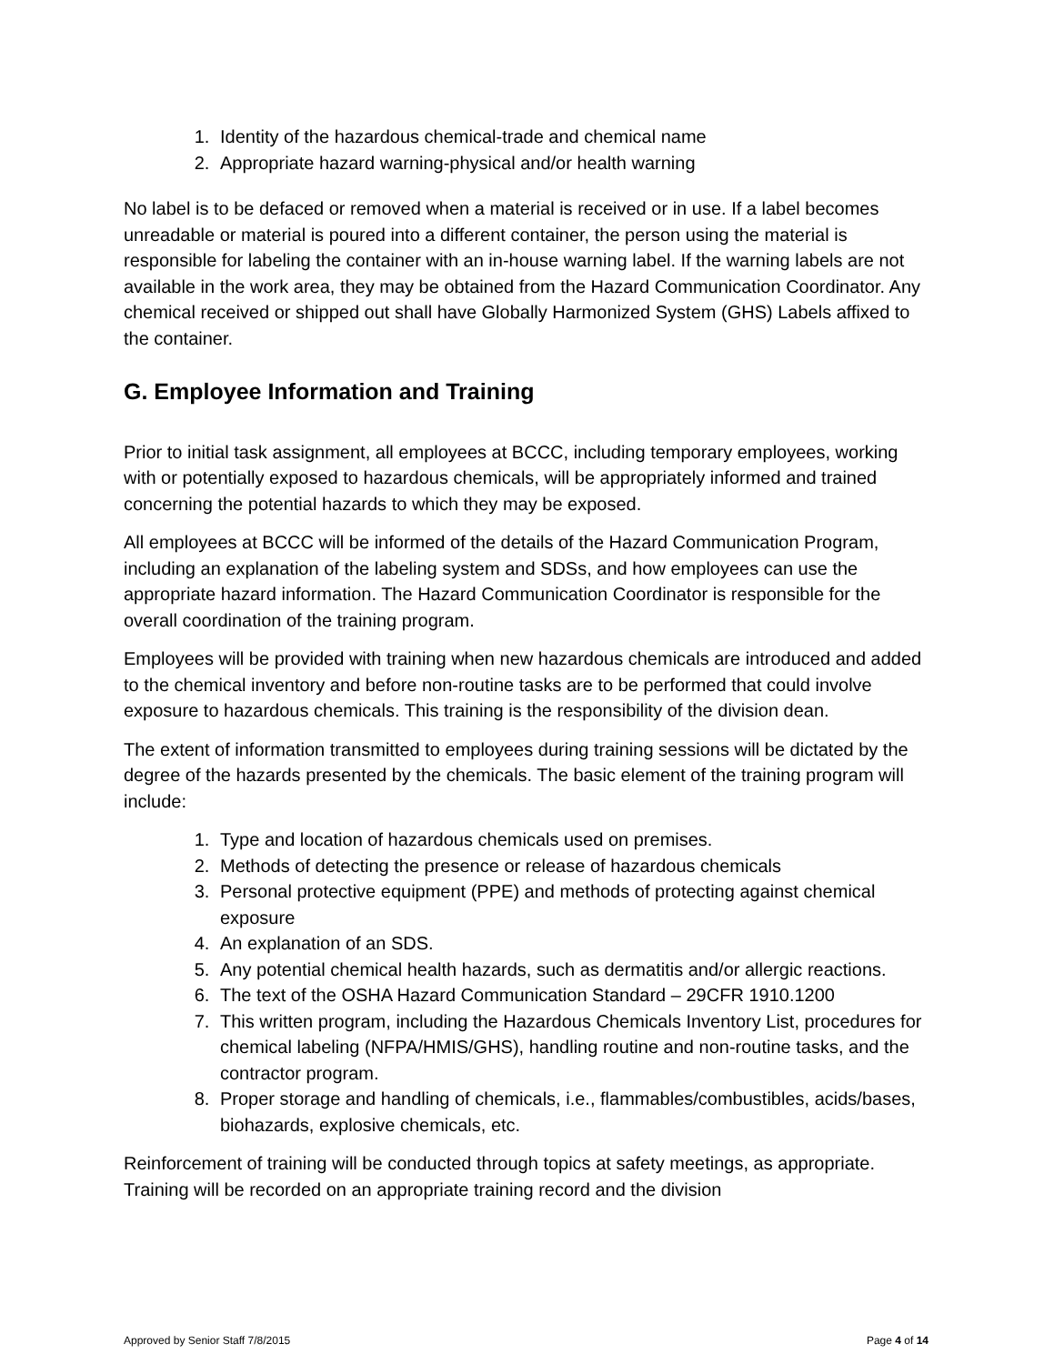1. Identity of the hazardous chemical-trade and chemical name
2. Appropriate hazard warning-physical and/or health warning
No label is to be defaced or removed when a material is received or in use. If a label becomes unreadable or material is poured into a different container, the person using the material is responsible for labeling the container with an in-house warning label. If the warning labels are not available in the work area, they may be obtained from the Hazard Communication Coordinator. Any chemical received or shipped out shall have Globally Harmonized System (GHS) Labels affixed to the container.
G. Employee Information and Training
Prior to initial task assignment, all employees at BCCC, including temporary employees, working with or potentially exposed to hazardous chemicals, will be appropriately informed and trained concerning the potential hazards to which they may be exposed.
All employees at BCCC will be informed of the details of the Hazard Communication Program, including an explanation of the labeling system and SDSs, and how employees can use the appropriate hazard information. The Hazard Communication Coordinator is responsible for the overall coordination of the training program.
Employees will be provided with training when new hazardous chemicals are introduced and added to the chemical inventory and before non-routine tasks are to be performed that could involve exposure to hazardous chemicals. This training is the responsibility of the division dean.
The extent of information transmitted to employees during training sessions will be dictated by the degree of the hazards presented by the chemicals. The basic element of the training program will include:
1. Type and location of hazardous chemicals used on premises.
2. Methods of detecting the presence or release of hazardous chemicals
3. Personal protective equipment (PPE) and methods of protecting against chemical exposure
4. An explanation of an SDS.
5. Any potential chemical health hazards, such as dermatitis and/or allergic reactions.
6. The text of the OSHA Hazard Communication Standard – 29CFR 1910.1200
7. This written program, including the Hazardous Chemicals Inventory List, procedures for chemical labeling (NFPA/HMIS/GHS), handling routine and non-routine tasks, and the contractor program.
8. Proper storage and handling of chemicals, i.e., flammables/combustibles, acids/bases, biohazards, explosive chemicals, etc.
Reinforcement of training will be conducted through topics at safety meetings, as appropriate. Training will be recorded on an appropriate training record and the division
Approved by Senior Staff 7/8/2015 Page 4 of 14